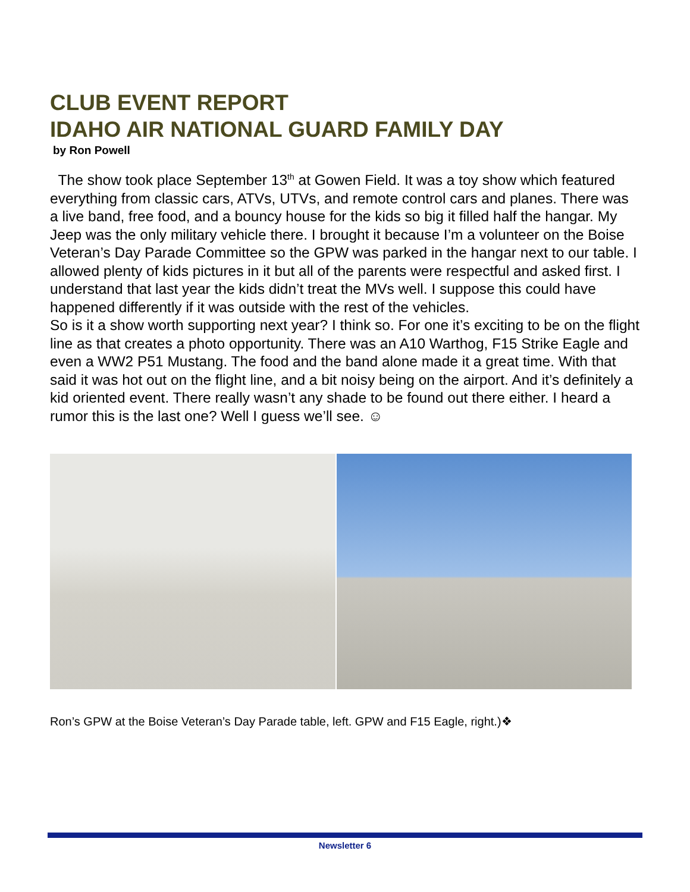CLUB EVENT REPORT
IDAHO AIR NATIONAL GUARD FAMILY DAY
by Ron Powell
The show took place September 13<sup>th</sup> at Gowen Field. It was a toy show which featured everything from classic cars, ATVs, UTVs, and remote control cars and planes. There was a live band, free food, and a bouncy house for the kids so big it filled half the hangar. My Jeep was the only military vehicle there. I brought it because I’m a volunteer on the Boise Veteran’s Day Parade Committee so the GPW was parked in the hangar next to our table. I allowed plenty of kids pictures in it but all of the parents were respectful and asked first. I understand that last year the kids didn’t treat the MVs well. I suppose this could have happened differently if it was outside with the rest of the vehicles.
So is it a show worth supporting next year? I think so. For one it’s exciting to be on the flight line as that creates a photo opportunity. There was an A10 Warthog, F15 Strike Eagle and even a WW2 P51 Mustang. The food and the band alone made it a great time. With that said it was hot out on the flight line, and a bit noisy being on the airport. And it’s definitely a kid oriented event. There really wasn’t any shade to be found out there either. I heard a rumor this is the last one? Well I guess we’ll see. ☺
Ron’s GPW at the Boise Veteran’s Day Parade table, left. GPW and F15 Eagle, right.)❖
Newsletter 6